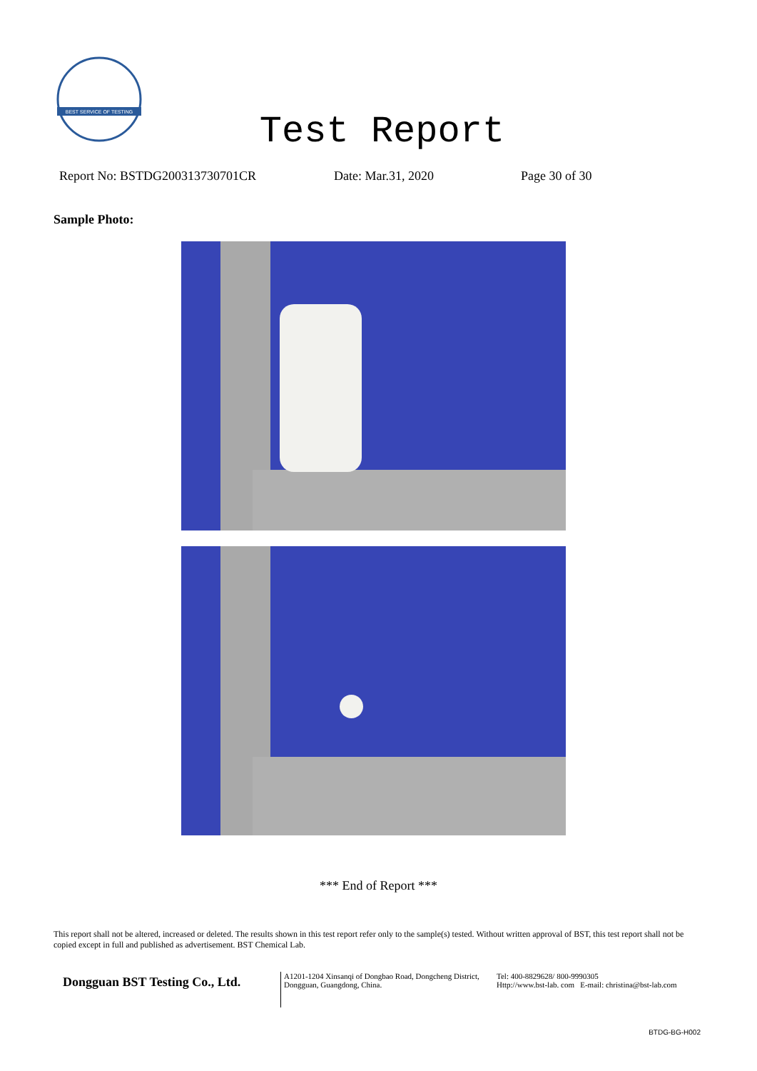BEST SERVICE OF TESTING
Test Report
Report No: BSTDG200313730701CR Date: Mar.31, 2020 Page 30 of 30
Sample Photo:
*** End of Report ***
This report shall not be altered, increased or deleted. The results shown in this test report refer only to the sample(s) tested. Without written approval of BST, this test report shall not be copied except in full and published as advertisement. BST Chemical Lab.
Dongguan BST Testing Co., Ltd.
A1201-1204 Xinsanqi of Dongbao Road, Dongcheng District, Dongguan, Guangdong, China.
Tel: 400-8829628/ 800-9990305
Http://www.bst-lab. com E-mail: christina@bst-lab.com
BTDG-BG-H002